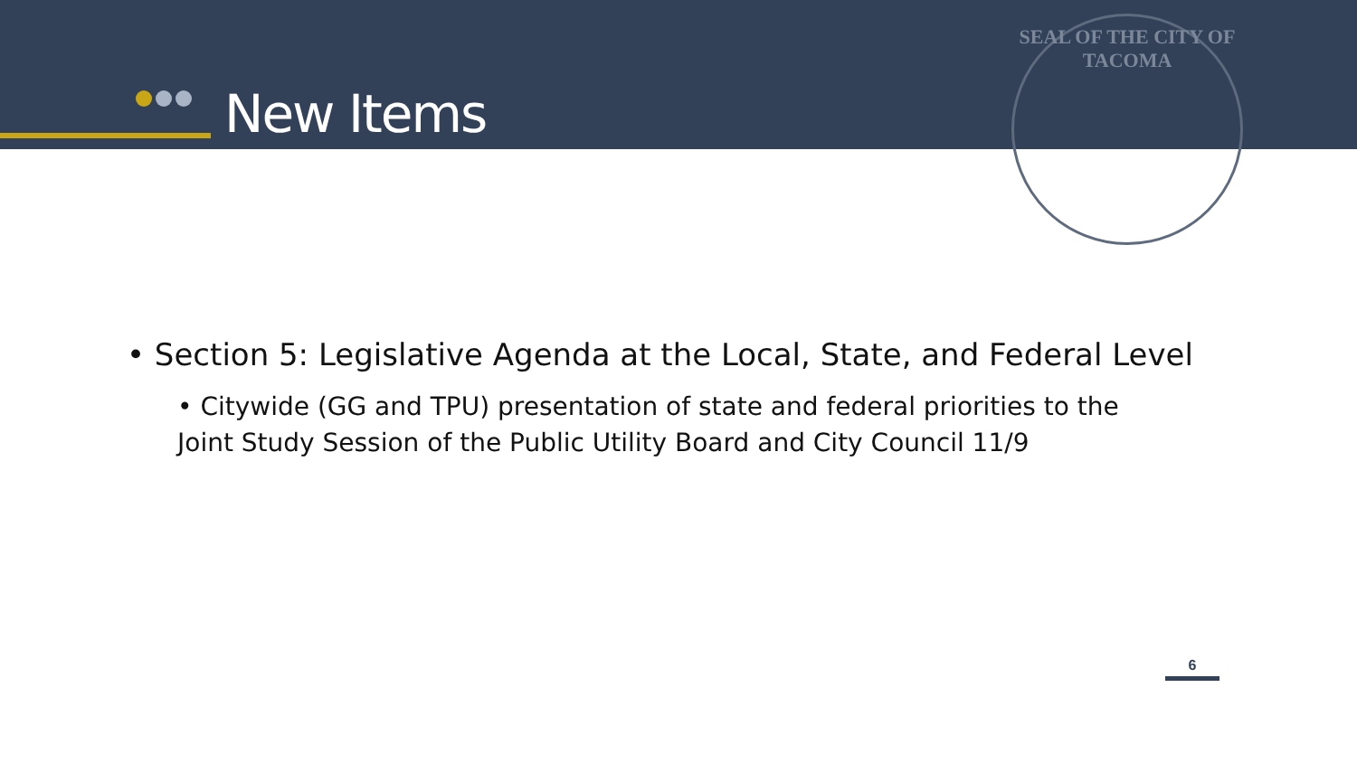New Items
SEAL OF THE CITY OF TACOMA
• Section 5: Legislative Agenda at the Local, State, and Federal Level
• Citywide (GG and TPU) presentation of state and federal priorities to the Joint Study Session of the Public Utility Board and City Council 11/9
6